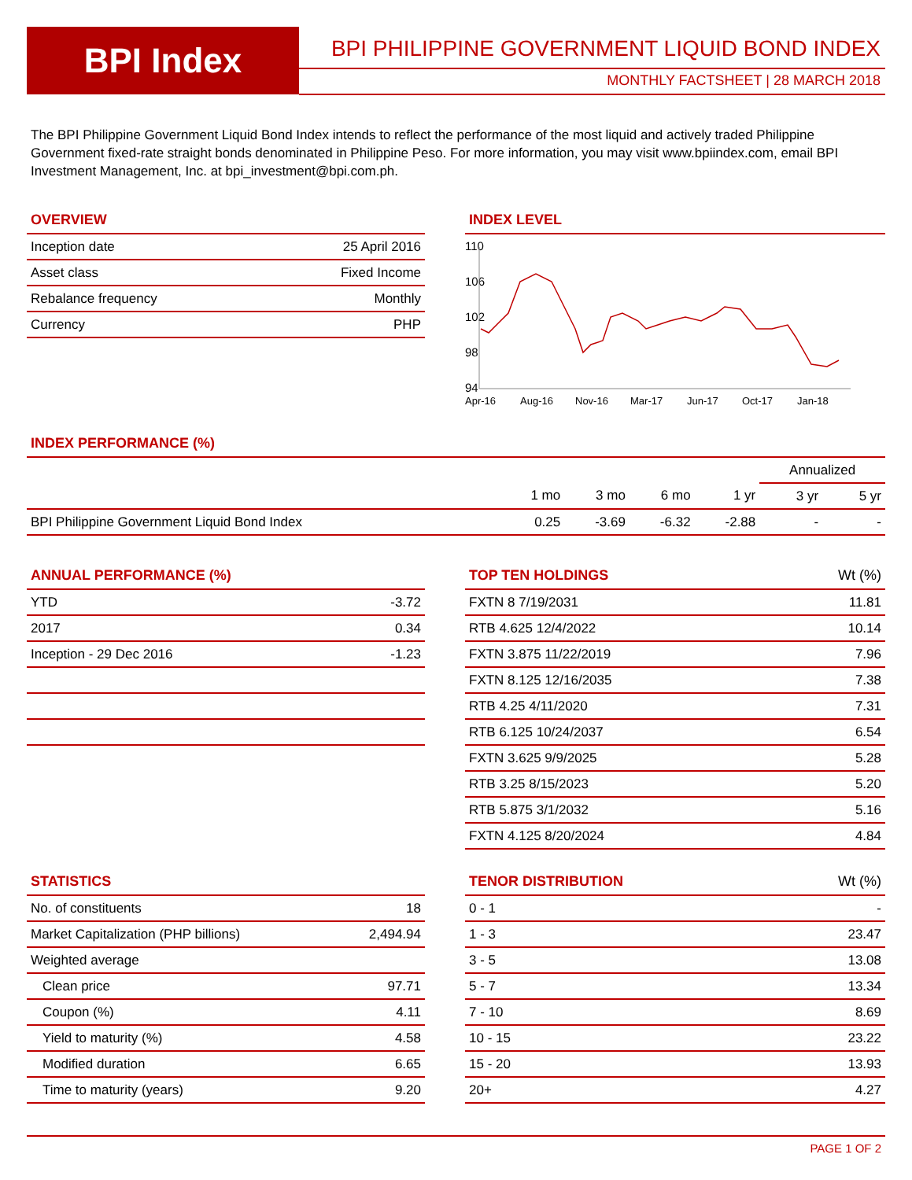BPI Index
BPI PHILIPPINE GOVERNMENT LIQUID BOND INDEX
MONTHLY FACTSHEET | 28 MARCH 2018
The BPI Philippine Government Liquid Bond Index intends to reflect the performance of the most liquid and actively traded Philippine Government fixed-rate straight bonds denominated in Philippine Peso. For more information, you may visit www.bpiindex.com, email BPI Investment Management, Inc. at bpi_investment@bpi.com.ph.
OVERVIEW
| Inception date | 25 April 2016 |
| Asset class | Fixed Income |
| Rebalance frequency | Monthly |
| Currency | PHP |
INDEX LEVEL
110
106
102
98
94
Apr-16
Aug-16
Nov-16
Mar-17
Jun-17
Oct-17
Jan-18
INDEX PERFORMANCE (%)
| | | | | | Annualized | |
| --- | --- | --- | --- | --- | --- | --- |
| | 1 mo | 3 mo | 6 mo | 1 yr | 3 yr | 5 yr |
| BPI Philippine Government Liquid Bond Index | 0.25 | -3.69 | -6.32 | -2.88 | - | - |
ANNUAL PERFORMANCE (%)
| YTD | -3.72 |
| 2017 | 0.34 |
| Inception - 29 Dec 2016 | -1.23 |
TOP TEN HOLDINGS Wt (%)
| FXTN 8 7/19/2031 | 11.81 |
| RTB 4.625 12/4/2022 | 10.14 |
| FXTN 3.875 11/22/2019 | 7.96 |
| FXTN 8.125 12/16/2035 | 7.38 |
| RTB 4.25 4/11/2020 | 7.31 |
| RTB 6.125 10/24/2037 | 6.54 |
| FXTN 3.625 9/9/2025 | 5.28 |
| RTB 3.25 8/15/2023 | 5.20 |
| RTB 5.875 3/1/2032 | 5.16 |
| FXTN 4.125 8/20/2024 | 4.84 |
STATISTICS
| No. of constituents | 18 |
| Market Capitalization (PHP billions) | 2,494.94 |
| Weighted average | |
| Clean price | 97.71 |
| Coupon (%) | 4.11 |
| Yield to maturity (%) | 4.58 |
| Modified duration | 6.65 |
| Time to maturity (years) | 9.20 |
TENOR DISTRIBUTION Wt (%)
| 0 - 1 | - |
| 1 - 3 | 23.47 |
| 3 - 5 | 13.08 |
| 5 - 7 | 13.34 |
| 7 - 10 | 8.69 |
| 10 - 15 | 23.22 |
| 15 - 20 | 13.93 |
| 20+ | 4.27 |
PAGE 1 OF 2